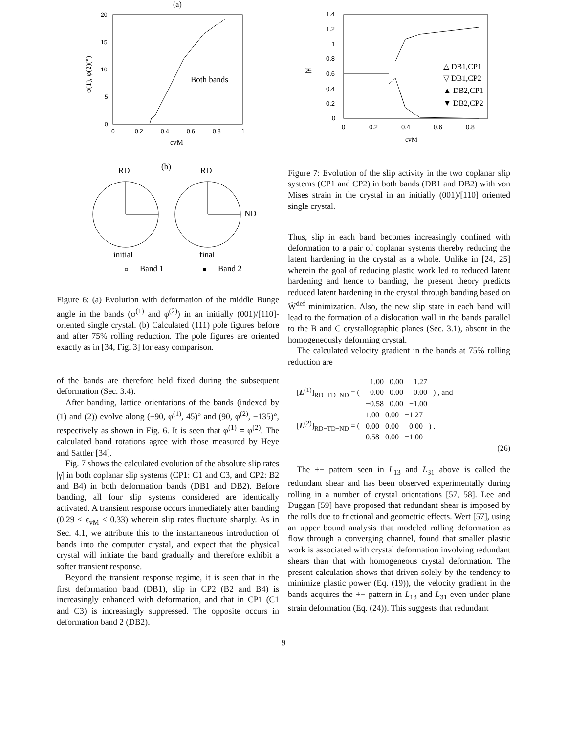(a)
20
15
10
5
0
0
0.2
0.4
0.6
0.8
1
ϵvM
φ(1), φ(2)(°)
Both bands
RD
(b)
RD
ND
initial
final
Band 1
Band 2
Figure 6: (a) Evolution with deformation of the middle Bunge angle in the bands (φ<sup>(1)</sup> and φ<sup>(2)</sup>) in an initially (001)/[110]-oriented single crystal. (b) Calculated (111) pole figures before and after 75% rolling reduction. The pole figures are oriented exactly as in [34, Fig. 3] for easy comparison.
of the bands are therefore held fixed during the subsequent deformation (Sec. 3.4).
After banding, lattice orientations of the bands (indexed by (1) and (2)) evolve along (−90, φ<sup>(1)</sup>, 45)° and (90, φ<sup>(2)</sup>, −135)°, respectively as shown in Fig. 6. It is seen that φ<sup>(1)</sup> = φ<sup>(2)</sup>. The calculated band rotations agree with those measured by Heye and Sattler [34].
Fig. 7 shows the calculated evolution of the absolute slip rates |γ̇| in both coplanar slip systems (CP1: C1 and C3, and CP2: B2 and B4) in both deformation bands (DB1 and DB2). Before banding, all four slip systems considered are identically activated. A transient response occurs immediately after banding (0.29 ≤ ϵ<sub>vM</sub> ≤ 0.33) wherein slip rates fluctuate sharply. As in Sec. 4.1, we attribute this to the instantaneous introduction of bands into the computer crystal, and expect that the physical crystal will initiate the band gradually and therefore exhibit a softer transient response.
Beyond the transient response regime, it is seen that in the first deformation band (DB1), slip in CP2 (B2 and B4) is increasingly enhanced with deformation, and that in CP1 (C1 and C3) is increasingly suppressed. The opposite occurs in deformation band 2 (DB2).
1.4
1.2
1
0.8
0.6
0.4
0.2
0
0
0.2
0.4
0.6
0.8
ϵvM
|γ̇|
△ DB1,CP1
▽ DB1,CP2
▲ DB2,CP1
▼ DB2,CP2
Figure 7: Evolution of the slip activity in the two coplanar slip systems (CP1 and CP2) in both bands (DB1 and DB2) with von Mises strain in the crystal in an initially (001)/[110] oriented single crystal.
Thus, slip in each band becomes increasingly confined with deformation to a pair of coplanar systems thereby reducing the latent hardening in the crystal as a whole. Unlike in [24, 25] wherein the goal of reducing plastic work led to reduced latent hardening and hence to banding, the present theory predicts reduced latent hardening in the crystal through banding based on Ẇ<sup>def</sup> minimization. Also, the new slip state in each band will lead to the formation of a dislocation wall in the bands parallel to the B and C crystallographic planes (Sec. 3.1), absent in the homogeneously deforming crystal.
The calculated velocity gradient in the bands at 75% rolling reduction are
| [ L<sup>(1)</sup>]<sub>RD−TD−ND</sub> = ( | 1.00 | 0.00 | 1.27 | ) , and |
| | 0.00 | 0.00 | 0.00 | |
| | −0.58 | 0.00 | −1.00 | |
| [ L<sup>(2)</sup>]<sub>RD−TD−ND</sub> = ( | 1.00 | 0.00 | −1.27 | ) . |
| | 0.00 | 0.00 | 0.00 | |
| | 0.58 | 0.00 | −1.00 | |
(26)
The +− pattern seen in L<sub>13</sub> and L<sub>31</sub> above is called the redundant shear and has been observed experimentally during rolling in a number of crystal orientations [57, 58]. Lee and Duggan [59] have proposed that redundant shear is imposed by the rolls due to frictional and geometric effects. Wert [57], using an upper bound analysis that modeled rolling deformation as flow through a converging channel, found that smaller plastic work is associated with crystal deformation involving redundant shears than that with homogeneous crystal deformation. The present calculation shows that driven solely by the tendency to minimize plastic power (Eq. (19)), the velocity gradient in the bands acquires the +− pattern in L<sub>13</sub> and L<sub>31</sub> even under plane strain deformation (Eq. (24)). This suggests that redundant
9